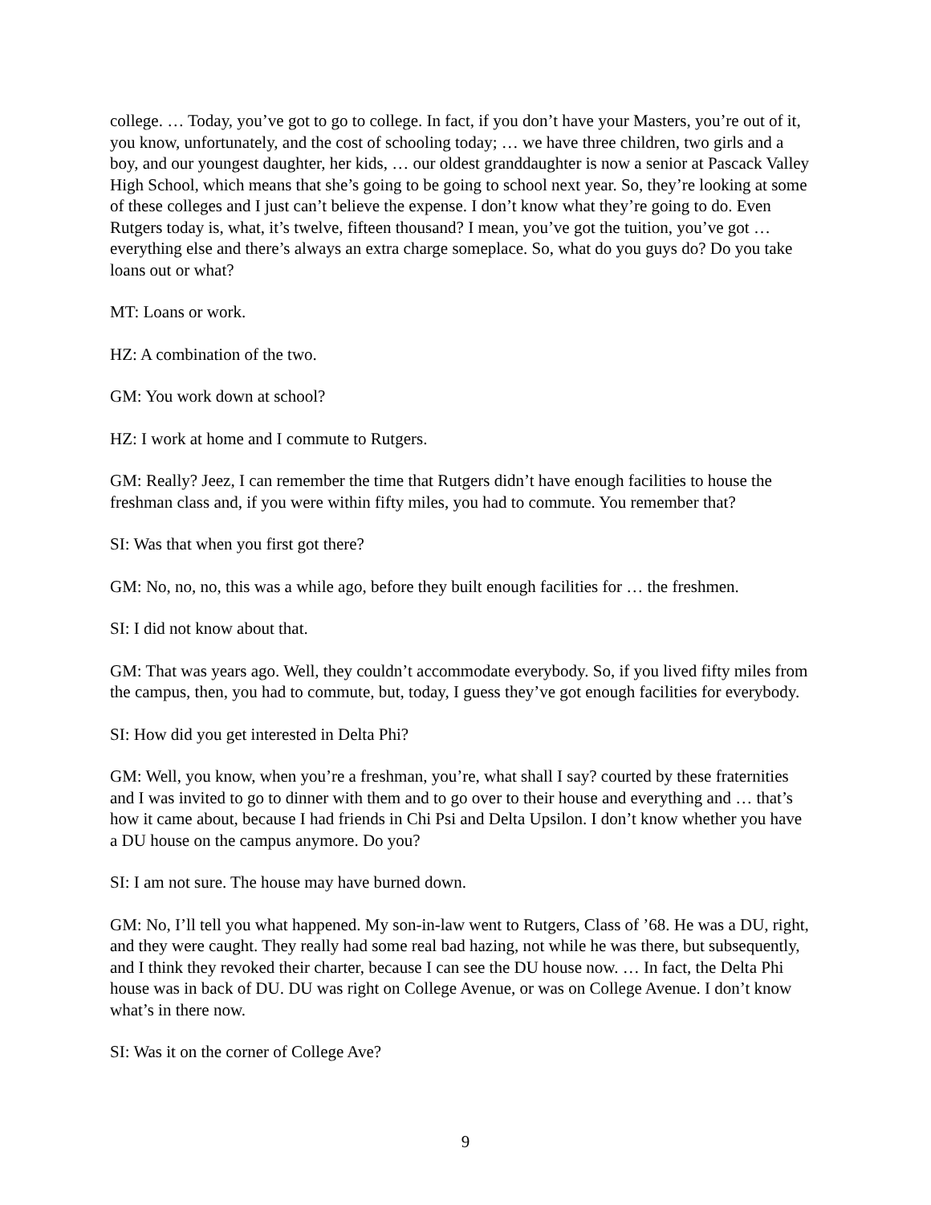college. … Today, you’ve got to go to college. In fact, if you don’t have your Masters, you’re out of it, you know, unfortunately, and the cost of schooling today; … we have three children, two girls and a boy, and our youngest daughter, her kids, … our oldest granddaughter is now a senior at Pascack Valley High School, which means that she’s going to be going to school next year. So, they’re looking at some of these colleges and I just can’t believe the expense. I don’t know what they’re going to do. Even Rutgers today is, what, it’s twelve, fifteen thousand? I mean, you’ve got the tuition, you’ve got … everything else and there’s always an extra charge someplace. So, what do you guys do? Do you take loans out or what?
MT: Loans or work.
HZ: A combination of the two.
GM: You work down at school?
HZ: I work at home and I commute to Rutgers.
GM: Really? Jeez, I can remember the time that Rutgers didn’t have enough facilities to house the freshman class and, if you were within fifty miles, you had to commute. You remember that?
SI: Was that when you first got there?
GM: No, no, no, this was a while ago, before they built enough facilities for … the freshmen.
SI: I did not know about that.
GM: That was years ago. Well, they couldn’t accommodate everybody. So, if you lived fifty miles from the campus, then, you had to commute, but, today, I guess they’ve got enough facilities for everybody.
SI: How did you get interested in Delta Phi?
GM: Well, you know, when you’re a freshman, you’re, what shall I say? courted by these fraternities and I was invited to go to dinner with them and to go over to their house and everything and … that’s how it came about, because I had friends in Chi Psi and Delta Upsilon. I don’t know whether you have a DU house on the campus anymore. Do you?
SI: I am not sure. The house may have burned down.
GM: No, I’ll tell you what happened. My son-in-law went to Rutgers, Class of ’68. He was a DU, right, and they were caught. They really had some real bad hazing, not while he was there, but subsequently, and I think they revoked their charter, because I can see the DU house now. … In fact, the Delta Phi house was in back of DU. DU was right on College Avenue, or was on College Avenue. I don’t know what’s in there now.
SI: Was it on the corner of College Ave?
9